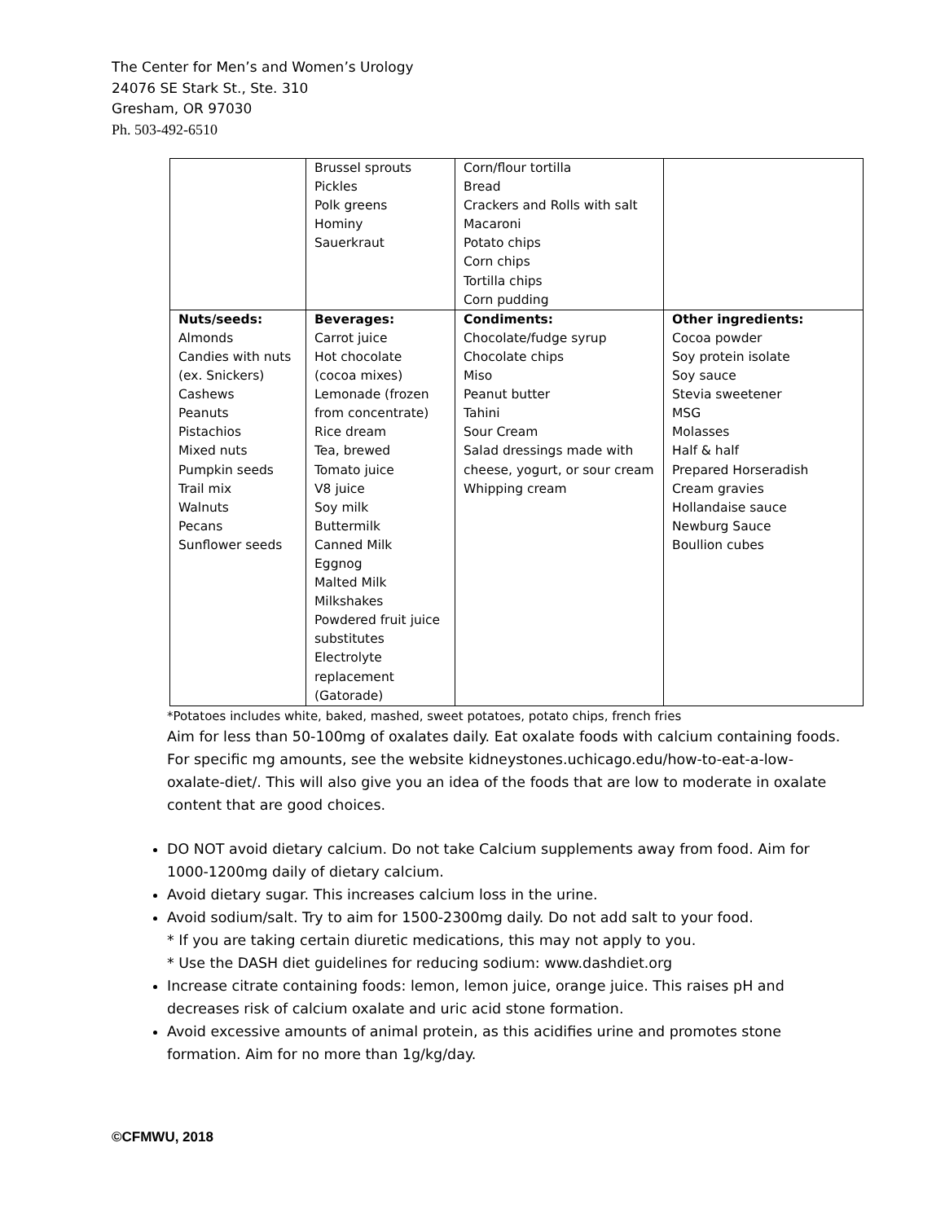The Center for Men’s and Women’s Urology
24076 SE Stark St., Ste. 310
Gresham, OR 97030
Ph. 503-492-6510
| | Brussel sprouts Pickles Polk greens Hominy Sauerkraut | Corn/flour tortilla Bread Crackers and Rolls with salt Macaroni Potato chips Corn chips Tortilla chips Corn pudding | |
| Nuts/seeds: Almonds Candies with nuts (ex. Snickers) Cashews Peanuts Pistachios Mixed nuts Pumpkin seeds Trail mix Walnuts Pecans Sunflower seeds | Beverages: Carrot juice Hot chocolate (cocoa mixes) Lemonade (frozen from concentrate) Rice dream Tea, brewed Tomato juice V8 juice Soy milk Buttermilk Canned Milk Eggnog Malted Milk Milkshakes Powdered fruit juice substitutes Electrolyte replacement (Gatorade) | Condiments: Chocolate/fudge syrup Chocolate chips Miso Peanut butter Tahini Sour Cream Salad dressings made with cheese, yogurt, or sour cream Whipping cream | Other ingredients: Cocoa powder Soy protein isolate Soy sauce Stevia sweetener MSG Molasses Half & half Prepared Horseradish Cream gravies Hollandaise sauce Newburg Sauce Boullion cubes |
*Potatoes includes white, baked, mashed, sweet potatoes, potato chips, french fries
Aim for less than 50-100mg of oxalates daily. Eat oxalate foods with calcium containing foods. For specific mg amounts, see the website kidneystones.uchicago.edu/how-to-eat-a-low-oxalate-diet/. This will also give you an idea of the foods that are low to moderate in oxalate content that are good choices.
DO NOT avoid dietary calcium. Do not take Calcium supplements away from food. Aim for 1000-1200mg daily of dietary calcium.
Avoid dietary sugar. This increases calcium loss in the urine.
Avoid sodium/salt. Try to aim for 1500-2300mg daily. Do not add salt to your food.
* If you are taking certain diuretic medications, this may not apply to you.
* Use the DASH diet guidelines for reducing sodium: www.dashdiet.org
Increase citrate containing foods: lemon, lemon juice, orange juice. This raises pH and decreases risk of calcium oxalate and uric acid stone formation.
Avoid excessive amounts of animal protein, as this acidifies urine and promotes stone formation. Aim for no more than 1g/kg/day.
©CFMWU, 2018